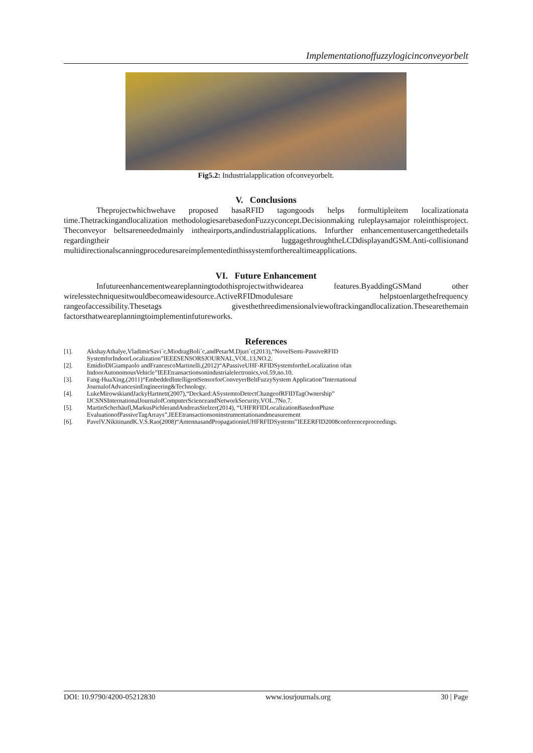Implementationoffuzzylogicinconveyorbelt
Fig5.2: Industrialapplication ofconveyorbelt.
V. Conclusions
Theprojectwhichwehave proposed hasaRFID tagongoods helps formultipleitem localizationata time.Thetrackingandlocalization methodologiesarebasedonFuzzyconcept.Decisionmaking ruleplaysamajor roleinthisproject. Theconveyor beltsareneededmainly intheairports,andindustrialapplications. Infurther enhancementusercangetthedetails regardingtheir luggagethroughtheLCDdisplayandGSM.Anti-collisionand multidirectionalscanningproceduresareimplementedinthissystemfortherealtimeapplications.
VI. Future Enhancement
Infutureenhancementweareplanningtodothisprojectwithwidearea features.ByaddingGSMand other wirelesstechniquesitwouldbecomeawidesource.ActiveRFIDmodulesare helpstoenlargethefrequency rangeofaccessibility.Thesetags givesthethreedimensionalviewoftrackingandlocalization.Thesearethemain factorsthatweareplanningtoimplementinfutureworks.
References
[1]. AkshayAthalye,VladimirSavi´c,MiodragBoli´c,andPetarM.Djuri´c(2013),“NovelSemi-PassiveRFID SystemforIndoorLocalization”IEEESENSORSJOURNAL,VOL.13,NO.2.
[2]. EmidioDiGiampaolo andFrancescoMartinelli,(2012)“APassiveUHF-RFIDSystemfortheLocalization ofan IndoorAutonomousVehicle”IEEEtransactionsonindustrialelectronics,vol.59,no.10.
[3]. Fang-HuaXing,(2011)“EmbeddedIntelligentSensorforConveyerBeltFuzzySystem Application”International JournalofAdvancesinEngineering&Technology.
[4]. LukeMirowskiandJackyHartnett(2007),“Deckard:ASystemtoDetectChangeofRFIDTagOwnership” IJCSNSInternationalJournalofComputerScienceandNetworkSecurity,VOL.7No.7.
[5]. MartinScherhäufl,MarkusPichlerandAndreasStelzer(2014), “UHFRFIDLocalizationBasedonPhase EvaluationofPassiveTagArrays”,IEEEtransactionsoninstrumentationandmeasurement
[6]. PavelV.NikitinandK.V.S.Rao(2008)“AntennasandPropagationinUHFRFIDSystems”IEEERFID2008conferenceproceedings.
DOI: 10.9790/4200-05212830 www.iosrjournals.org 30 | Page